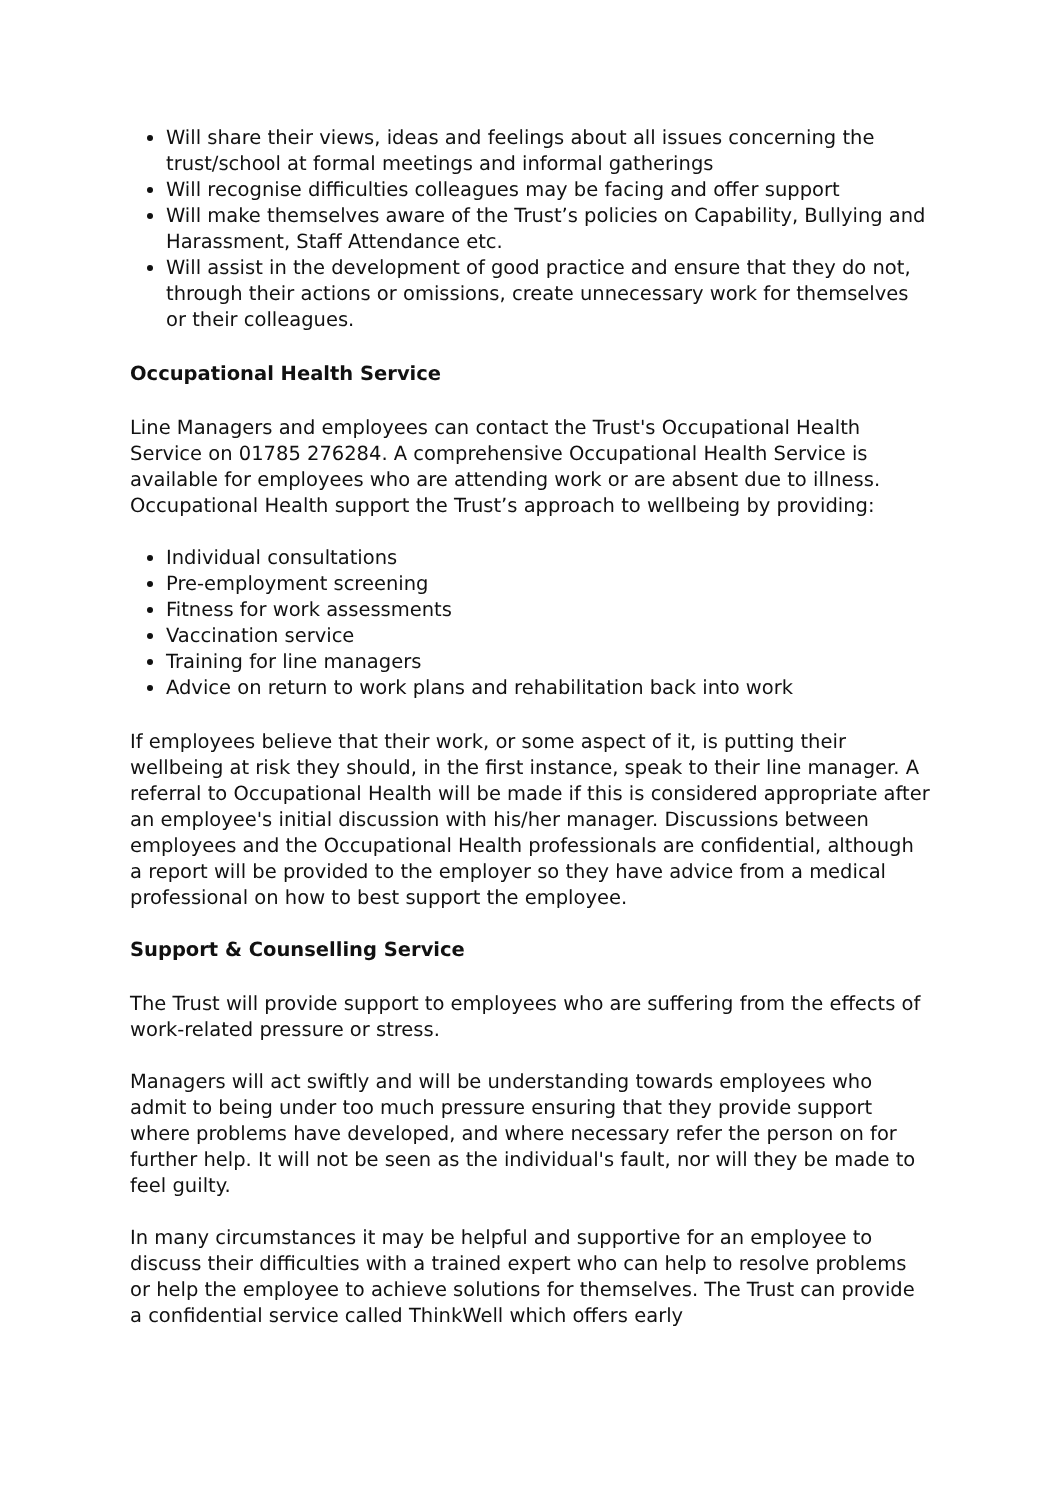Will share their views, ideas and feelings about all issues concerning the trust/school at formal meetings and informal gatherings
Will recognise difficulties colleagues may be facing and offer support
Will make themselves aware of the Trust’s policies on Capability, Bullying and Harassment, Staff Attendance etc.
Will assist in the development of good practice and ensure that they do not, through their actions or omissions, create unnecessary work for themselves or their colleagues.
Occupational Health Service
Line Managers and employees can contact the Trust's Occupational Health Service on 01785 276284. A comprehensive Occupational Health Service is available for employees who are attending work or are absent due to illness. Occupational Health support the Trust’s approach to wellbeing by providing:
Individual consultations
Pre-employment screening
Fitness for work assessments
Vaccination service
Training for line managers
Advice on return to work plans and rehabilitation back into work
If employees believe that their work, or some aspect of it, is putting their wellbeing at risk they should, in the first instance, speak to their line manager. A referral to Occupational Health will be made if this is considered appropriate after an employee's initial discussion with his/her manager. Discussions between employees and the Occupational Health professionals are confidential, although a report will be provided to the employer so they have advice from a medical professional on how to best support the employee.
Support & Counselling Service
The Trust will provide support to employees who are suffering from the effects of work-related pressure or stress.
Managers will act swiftly and will be understanding towards employees who admit to being under too much pressure ensuring that they provide support where problems have developed, and where necessary refer the person on for further help. It will not be seen as the individual's fault, nor will they be made to feel guilty.
In many circumstances it may be helpful and supportive for an employee to discuss their difficulties with a trained expert who can help to resolve problems or help the employee to achieve solutions for themselves. The Trust can provide a confidential service called ThinkWell which offers early